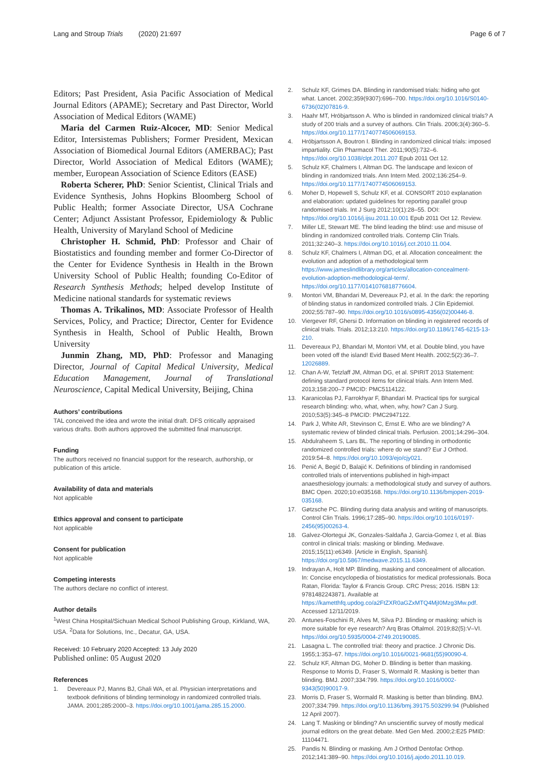Lang and Stroup Trials (2020) 21:697
Page 6 of 7
Editors; Past President, Asia Pacific Association of Medical Journal Editors (APAME); Secretary and Past Director, World Association of Medical Editors (WAME)
Maria del Carmen Ruiz-Alcocer, MD: Senior Medical Editor, Intersistemas Publishers; Former President, Mexican Association of Biomedical Journal Editors (AMERBAC); Past Director, World Association of Medical Editors (WAME); member, European Association of Science Editors (EASE)
Roberta Scherer, PhD: Senior Scientist, Clinical Trials and Evidence Synthesis, Johns Hopkins Bloomberg School of Public Health; former Associate Director, USA Cochrane Center; Adjunct Assistant Professor, Epidemiology & Public Health, University of Maryland School of Medicine
Christopher H. Schmid, PhD: Professor and Chair of Biostatistics and founding member and former Co-Director of the Center for Evidence Synthesis in Health in the Brown University School of Public Health; founding Co-Editor of Research Synthesis Methods; helped develop Institute of Medicine national standards for systematic reviews
Thomas A. Trikalinos, MD: Associate Professor of Health Services, Policy, and Practice; Director, Center for Evidence Synthesis in Health, School of Public Health, Brown University
Junmin Zhang, MD, PhD: Professor and Managing Director, Journal of Capital Medical University, Medical Education Management, Journal of Translational Neuroscience, Capital Medical University, Beijing, China
Authors’ contributions
TAL conceived the idea and wrote the initial draft. DFS critically appraised various drafts. Both authors approved the submitted final manuscript.
Funding
The authors received no financial support for the research, authorship, or publication of this article.
Availability of data and materials
Not applicable
Ethics approval and consent to participate
Not applicable
Consent for publication
Not applicable
Competing interests
The authors declare no conflict of interest.
Author details
<sup>1</sup> West China Hospital/Sichuan Medical School Publishing Group, Kirkland, WA, USA. <sup>2</sup>Data for Solutions, Inc., Decatur, GA, USA.
Received: 10 February 2020 Accepted: 13 July 2020
Published online: 05 August 2020
References
1. Devereaux PJ, Manns BJ, Ghali WA, et al. Physician interpretations and textbook definitions of blinding terminology in randomized controlled trials. JAMA. 2001;285:2000–3. https://doi.org/10.1001/jama.285.15.2000.
2. Schulz KF, Grimes DA. Blinding in randomised trials: hiding who got what. Lancet. 2002;359(9307):696–700. https://doi.org/10.1016/S0140-6736(02)07816-9.
3. Haahr MT, Hróbjartsson A. Who is blinded in randomized clinical trials? A study of 200 trials and a survey of authors. Clin Trials. 2006;3(4):360–5. https://doi.org/10.1177/1740774506069153.
4. Hróbjartsson A, Boutron I. Blinding in randomized clinical trials: imposed impartiality. Clin Pharmacol Ther. 2011;90(5):732–6. https://doi.org/10.1038/clpt.2011.207 Epub 2011 Oct 12.
5. Schulz KF, Chalmers I, Altman DG. The landscape and lexicon of blinding in randomized trials. Ann Intern Med. 2002;136:254–9. https://doi.org/10.1177/1740774506069153.
6. Moher D, Hopewell S, Schulz KF, et al. CONSORT 2010 explanation and elaboration: updated guidelines for reporting parallel group randomised trials. Int J Surg 2012;10(1):28–55. DOI: https://doi.org/10.1016/j.ijsu.2011.10.001 Epub 2011 Oct 12. Review.
7. Miller LE, Stewart ME. The blind leading the blind: use and misuse of blinding in randomized controlled trials. Contemp Clin Trials. 2011;32:240–3. https://doi.org/10.1016/j.cct.2010.11.004.
8. Schulz KF, Chalmers I, Altman DG, et al. Allocation concealment: the evolution and adoption of a methodological term https://www.jameslindlibrary.org/articles/allocation-concealment-evolution-adoption-methodological-term/. https://doi.org/10.1177/0141076818776604.
9. Montori VM, Bhandari M, Devereaux PJ, et al. In the dark: the reporting of blinding status in randomized controlled trials. J Clin Epidemiol. 2002;55:787–90. https://doi.org/10.1016/s0895-4356(02)00446-8.
10. Viergever RF, Ghersi D. Information on blinding in registered records of clinical trials. Trials. 2012;13:210. https://doi.org/10.1186/1745-6215-13-210.
11. Devereaux PJ, Bhandari M, Montori VM, et al. Double blind, you have been voted off the island! Evid Based Ment Health. 2002;5(2):36–7. 12026889.
12. Chan A-W, Tetzlaff JM, Altman DG, et al. SPIRIT 2013 Statement: defining standard protocol items for clinical trials. Ann Intern Med. 2013;158:200–7 PMCID: PMC5114122.
13. Karanicolas PJ, Farrokhyar F, Bhandari M. Practical tips for surgical research blinding: who, what, when, why, how? Can J Surg. 2010;53(5):345–8 PMCID: PMC2947122.
14. Park J, White AR, Stevinson C, Ernst E. Who are we blinding? A systematic review of blinded clinical trials. Perfusion. 2001;14:296–304.
15. Abdulraheem S, Lars BL. The reporting of blinding in orthodontic randomized controlled trials: where do we stand? Eur J Orthod. 2019:54–8. https://doi.org/10.1093/ejo/cjy021.
16. Penić A, Begić D, Balajić K. Definitions of blinding in randomised controlled trials of interventions published in high-impact anaesthesiology journals: a methodological study and survey of authors. BMC Open. 2020;10:e035168. https://doi.org/10.1136/bmjopen-2019-035168.
17. Gøtzsche PC. Blinding during data analysis and writing of manuscripts. Control Clin Trials. 1996;17:285–90. https://doi.org/10.1016/0197-2456(95)00263-4.
18. Galvez-Olortegui JK, Gonzales-Saldaña J, Garcia-Gomez I, et al. Bias control in clinical trials: masking or blinding. Medwave. 2015;15(11):e6349. [Article in English, Spanish]. https://doi.org/10.5867/medwave.2015.11.6349.
19. Indrayan A, Holt MP. Blinding, masking and concealment of allocation. In: Concise encyclopedia of biostatistics for medical professionals. Boca Ratan, Florida: Taylor & Francis Group. CRC Press; 2016. ISBN 13: 9781482243871. Available at https://kametthfq.updog.co/a2FtZXR0aGZxMTQ4MjI0Mzg3Mw.pdf. Accessed 12/11/2019.
20. Antunes-Foschini R, Alves M, Silva PJ. Blinding or masking: which is more suitable for eye research? Arq Bras Oftalmol. 2019;82(5):V–VI. https://doi.org/10.5935/0004-2749.20190085.
21. Lasagna L. The controlled trial: theory and practice. J Chronic Dis. 1955;1:353–67. https://doi.org/10.1016/0021-9681(55)90090-4.
22. Schulz KF, Altman DG, Moher D. Blinding is better than masking. Response to Morris D, Fraser S, Wormald R. Masking is better than blinding. BMJ. 2007;334:799. https://doi.org/10.1016/0002-9343(50)90017-9.
23. Morris D, Fraser S, Wormald R. Masking is better than blinding. BMJ. 2007;334:799. https://doi.org/10.1136/bmj.39175.503299.94 (Published 12 April 2007).
24. Lang T. Masking or blinding? An unscientific survey of mostly medical journal editors on the great debate. Med Gen Med. 2000;2:E25 PMID: 11104471.
25. Pandis N. Blinding or masking. Am J Orthod Dentofac Orthop. 2012;141:389–90. https://doi.org/10.1016/j.ajodo.2011.10.019.